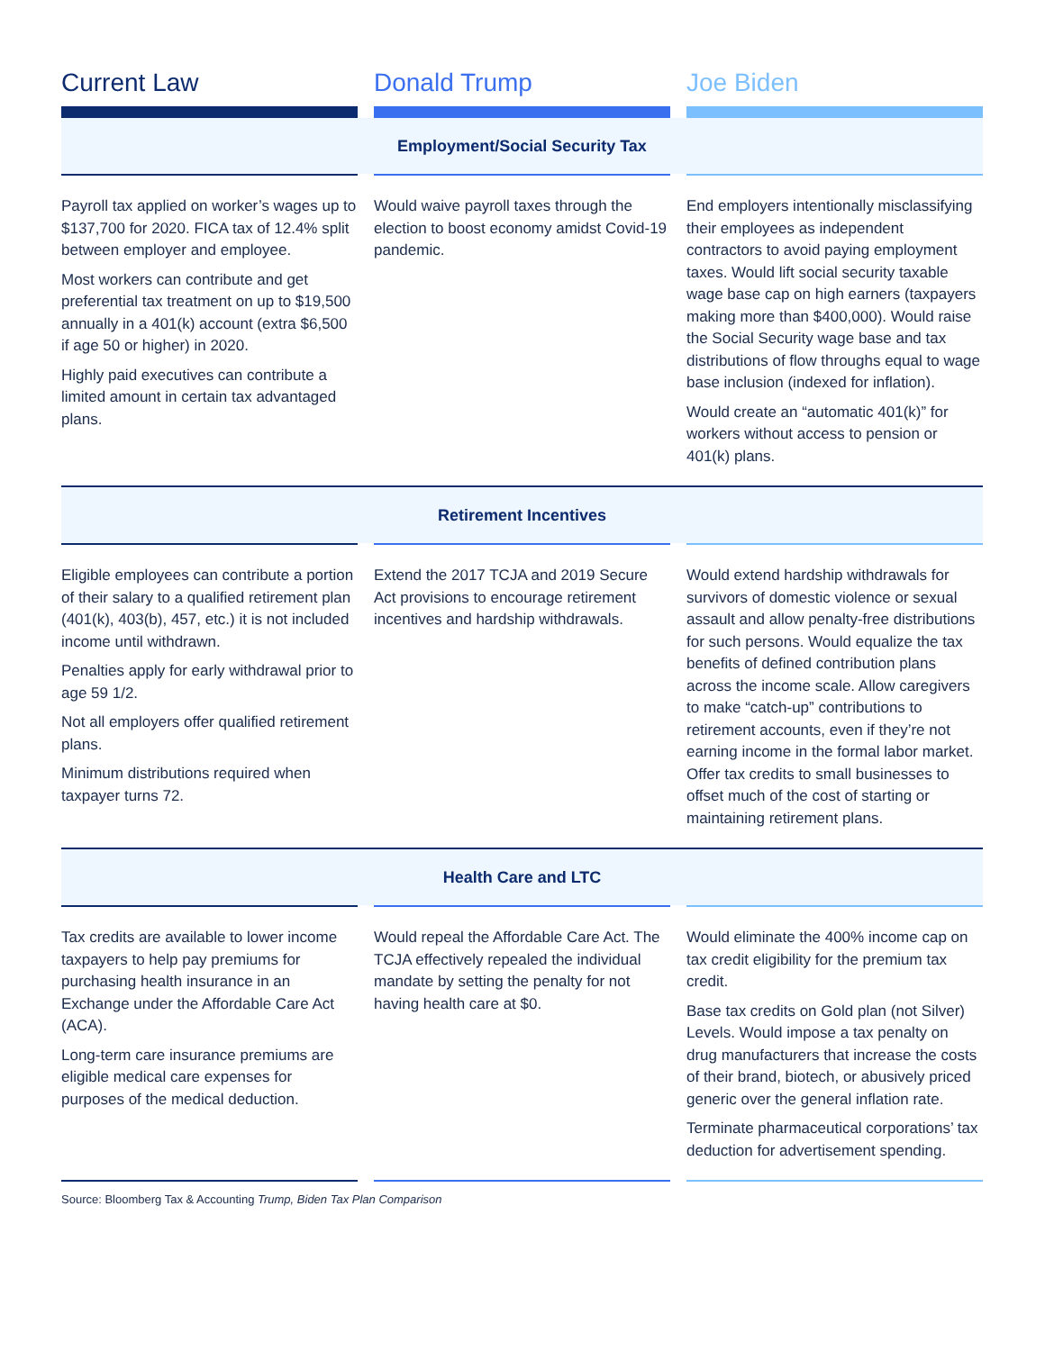| Current Law | Donald Trump | Joe Biden |
| --- | --- | --- |
| Employment/Social Security Tax | | |
| Payroll tax applied on worker’s wages up to $137,700 for 2020. FICA tax of 12.4% split between employer and employee. Most workers can contribute and get preferential tax treatment on up to $19,500 annually in a 401(k) account (extra $6,500 if age 50 or higher) in 2020. Highly paid executives can contribute a limited amount in certain tax advantaged plans. | Would waive payroll taxes through the election to boost economy amidst Covid-19 pandemic. | End employers intentionally misclassifying their employees as independent contractors to avoid paying employment taxes. Would lift social security taxable wage base cap on high earners (taxpayers making more than $400,000). Would raise the Social Security wage base and tax distributions of flow throughs equal to wage base inclusion (indexed for inflation). Would create an “automatic 401(k)” for workers without access to pension or 401(k) plans. |
| Retirement Incentives | | |
| Eligible employees can contribute a portion of their salary to a qualified retirement plan (401(k), 403(b), 457, etc.) it is not included income until withdrawn. Penalties apply for early withdrawal prior to age 59 1/2. Not all employers offer qualified retirement plans. Minimum distributions required when taxpayer turns 72. | Extend the 2017 TCJA and 2019 Secure Act provisions to encourage retirement incentives and hardship withdrawals. | Would extend hardship withdrawals for survivors of domestic violence or sexual assault and allow penalty-free distributions for such persons. Would equalize the tax benefits of defined contribution plans across the income scale. Allow caregivers to make “catch-up” contributions to retirement accounts, even if they’re not earning income in the formal labor market. Offer tax credits to small businesses to offset much of the cost of starting or maintaining retirement plans. |
| Health Care and LTC | | |
| Tax credits are available to lower income taxpayers to help pay premiums for purchasing health insurance in an Exchange under the Affordable Care Act (ACA). Long-term care insurance premiums are eligible medical care expenses for purposes of the medical deduction. | Would repeal the Affordable Care Act. The TCJA effectively repealed the individual mandate by setting the penalty for not having health care at $0. | Would eliminate the 400% income cap on tax credit eligibility for the premium tax credit. Base tax credits on Gold plan (not Silver) Levels. Would impose a tax penalty on drug manufacturers that increase the costs of their brand, biotech, or abusively priced generic over the general inflation rate. Terminate pharmaceutical corporations’ tax deduction for advertisement spending. |
Source: Bloomberg Tax & Accounting Trump, Biden Tax Plan Comparison